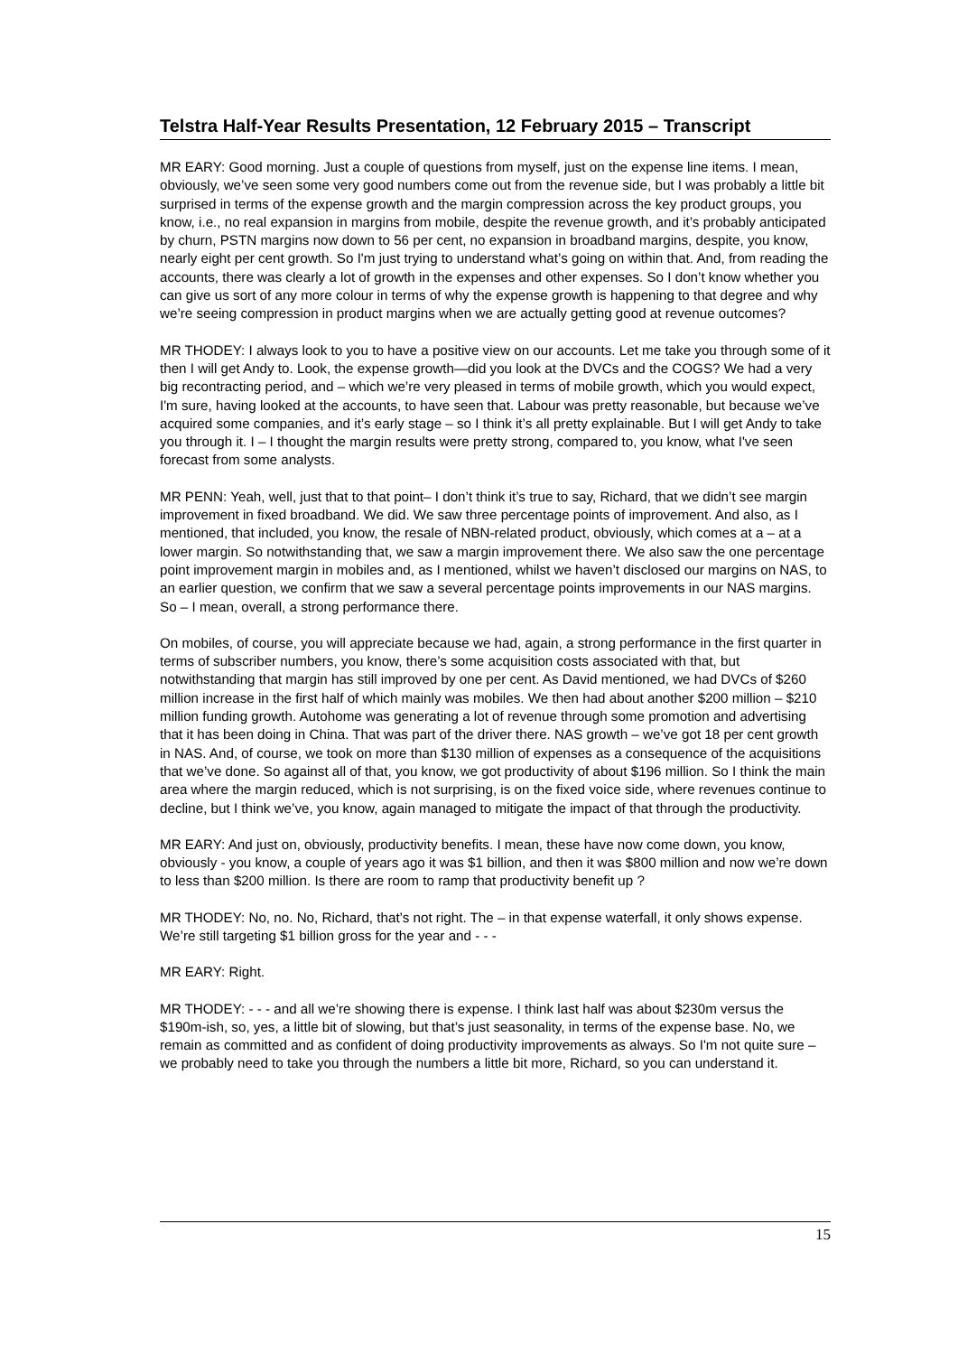Telstra Half-Year Results Presentation, 12 February 2015 – Transcript
MR EARY: Good morning. Just a couple of questions from myself, just on the expense line items. I mean, obviously, we’ve seen some very good numbers come out from the revenue side, but I was probably a little bit surprised in terms of the expense growth and the margin compression across the key product groups, you know, i.e., no real expansion in margins from mobile, despite the revenue growth, and it’s probably anticipated by churn, PSTN margins now down to 56 per cent, no expansion in broadband margins, despite, you know, nearly eight per cent growth. So I'm just trying to understand what’s going on within that. And, from reading the accounts, there was clearly a lot of growth in the expenses and other expenses. So I don’t know whether you can give us sort of any more colour in terms of why the expense growth is happening to that degree and why we’re seeing compression in product margins when we are actually getting good at revenue outcomes?
MR THODEY: I always look to you to have a positive view on our accounts. Let me take you through some of it then I will get Andy to. Look, the expense growth—did you look at the DVCs and the COGS? We had a very big recontracting period, and – which we’re very pleased in terms of mobile growth, which you would expect, I'm sure, having looked at the accounts, to have seen that. Labour was pretty reasonable, but because we’ve acquired some companies, and it’s early stage – so I think it’s all pretty explainable. But I will get Andy to take you through it. I – I thought the margin results were pretty strong, compared to, you know, what I've seen forecast from some analysts.
MR PENN: Yeah, well, just that to that point– I don’t think it’s true to say, Richard, that we didn’t see margin improvement in fixed broadband. We did. We saw three percentage points of improvement. And also, as I mentioned, that included, you know, the resale of NBN-related product, obviously, which comes at a – at a lower margin. So notwithstanding that, we saw a margin improvement there. We also saw the one percentage point improvement margin in mobiles and, as I mentioned, whilst we haven’t disclosed our margins on NAS, to an earlier question, we confirm that we saw a several percentage points improvements in our NAS margins. So – I mean, overall, a strong performance there.
On mobiles, of course, you will appreciate because we had, again, a strong performance in the first quarter in terms of subscriber numbers, you know, there’s some acquisition costs associated with that, but notwithstanding that margin has still improved by one per cent. As David mentioned, we had DVCs of $260 million increase in the first half of which mainly was mobiles. We then had about another $200 million – $210 million funding growth. Autohome was generating a lot of revenue through some promotion and advertising that it has been doing in China. That was part of the driver there. NAS growth – we’ve got 18 per cent growth in NAS. And, of course, we took on more than $130 million of expenses as a consequence of the acquisitions that we’ve done. So against all of that, you know, we got productivity of about $196 million. So I think the main area where the margin reduced, which is not surprising, is on the fixed voice side, where revenues continue to decline, but I think we’ve, you know, again managed to mitigate the impact of that through the productivity.
MR EARY: And just on, obviously, productivity benefits. I mean, these have now come down, you know, obviously - you know, a couple of years ago it was $1 billion, and then it was $800 million and now we’re down to less than $200 million. Is there are room to ramp that productivity benefit up ?
MR THODEY: No, no. No, Richard, that’s not right. The – in that expense waterfall, it only shows expense. We’re still targeting $1 billion gross for the year and - - -
MR EARY: Right.
MR THODEY: - - - and all we’re showing there is expense. I think last half was about $230m versus the $190m-ish, so, yes, a little bit of slowing, but that’s just seasonality, in terms of the expense base. No, we remain as committed and as confident of doing productivity improvements as always. So I'm not quite sure – we probably need to take you through the numbers a little bit more, Richard, so you can understand it.
15